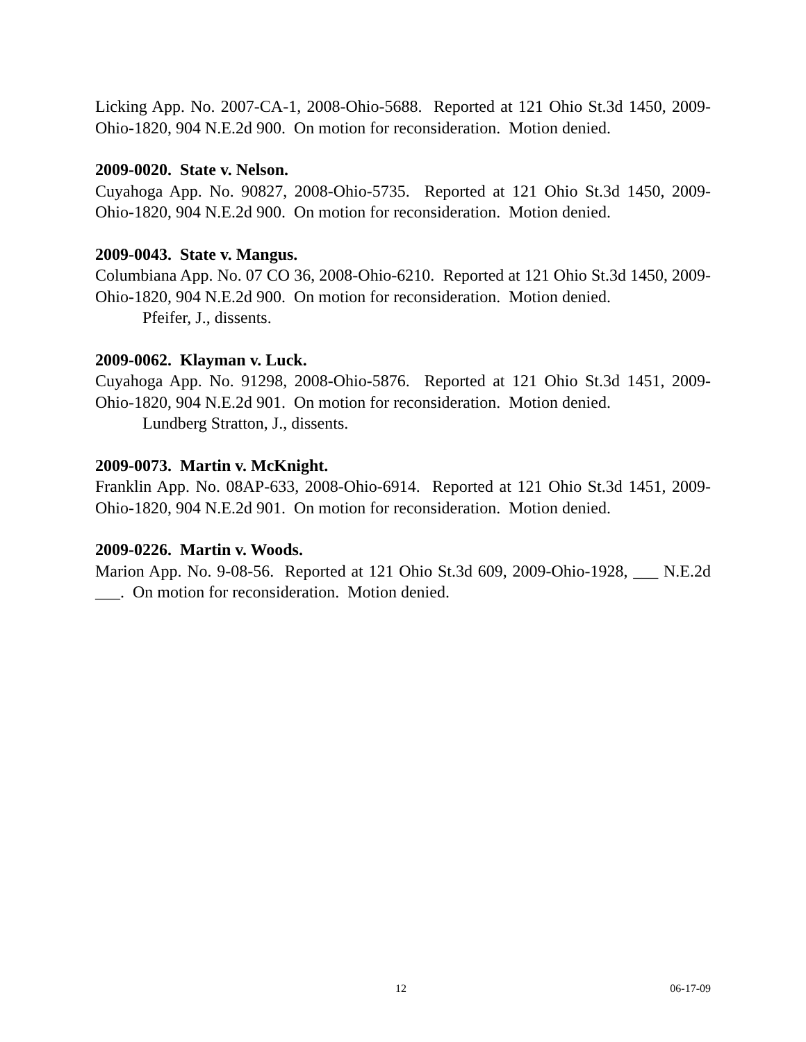Licking App. No. 2007-CA-1, 2008-Ohio-5688. Reported at 121 Ohio St.3d 1450, 2009-Ohio-1820, 904 N.E.2d 900. On motion for reconsideration. Motion denied.
2009-0020. State v. Nelson.
Cuyahoga App. No. 90827, 2008-Ohio-5735. Reported at 121 Ohio St.3d 1450, 2009-Ohio-1820, 904 N.E.2d 900. On motion for reconsideration. Motion denied.
2009-0043. State v. Mangus.
Columbiana App. No. 07 CO 36, 2008-Ohio-6210. Reported at 121 Ohio St.3d 1450, 2009-Ohio-1820, 904 N.E.2d 900. On motion for reconsideration. Motion denied.
Pfeifer, J., dissents.
2009-0062. Klayman v. Luck.
Cuyahoga App. No. 91298, 2008-Ohio-5876. Reported at 121 Ohio St.3d 1451, 2009-Ohio-1820, 904 N.E.2d 901. On motion for reconsideration. Motion denied.
Lundberg Stratton, J., dissents.
2009-0073. Martin v. McKnight.
Franklin App. No. 08AP-633, 2008-Ohio-6914. Reported at 121 Ohio St.3d 1451, 2009-Ohio-1820, 904 N.E.2d 901. On motion for reconsideration. Motion denied.
2009-0226. Martin v. Woods.
Marion App. No. 9-08-56. Reported at 121 Ohio St.3d 609, 2009-Ohio-1928, ___ N.E.2d ___. On motion for reconsideration. Motion denied.
12 06-17-09